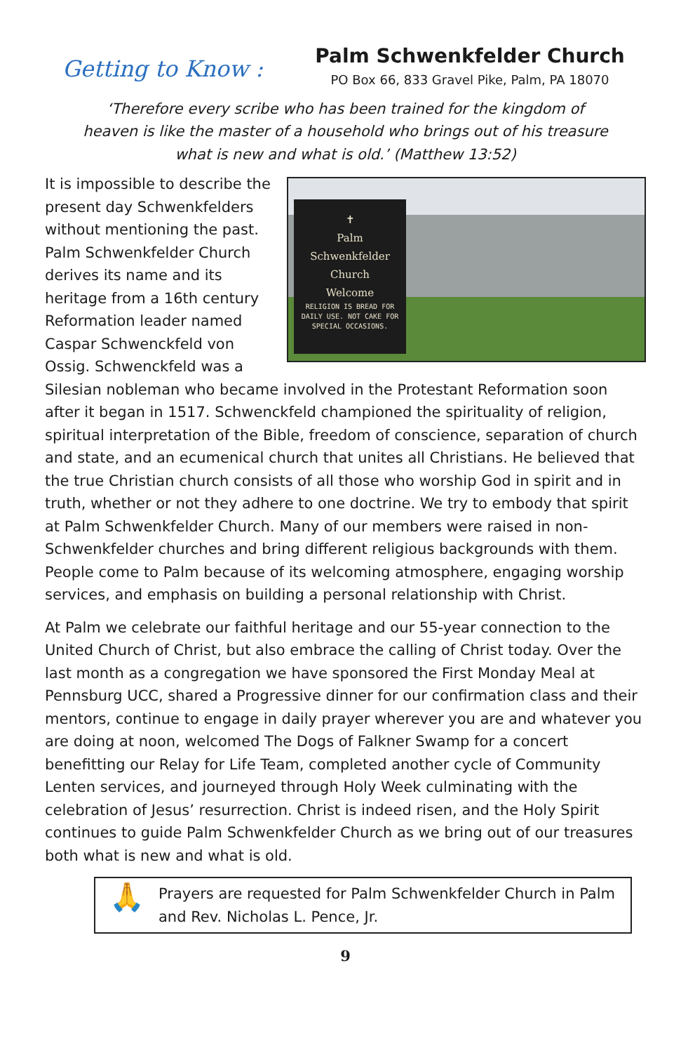Getting to Know :
Palm Schwenkfelder Church
PO Box 66, 833 Gravel Pike, Palm, PA 18070
‘Therefore every scribe who has been trained for the kingdom of heaven is like the master of a household who brings out of his treasure what is new and what is old.’ (Matthew 13:52)
✝
Palm
Schwenkfelder
Church
Welcome
RELIGION IS BREAD FOR DAILY USE. NOT CAKE FOR SPECIAL OCCASIONS.
It is impossible to describe the present day Schwenkfelders without mentioning the past. Palm Schwenkfelder Church derives its name and its heritage from a 16th century Reformation leader named Caspar Schwenckfeld von Ossig. Schwenckfeld was a Silesian nobleman who became involved in the Protestant Reformation soon after it began in 1517. Schwenckfeld championed the spirituality of religion, spiritual interpretation of the Bible, freedom of conscience, separation of church and state, and an ecumenical church that unites all Christians. He believed that the true Christian church consists of all those who worship God in spirit and in truth, whether or not they adhere to one doctrine. We try to embody that spirit at Palm Schwenkfelder Church. Many of our members were raised in non-Schwenkfelder churches and bring different religious backgrounds with them. People come to Palm because of its welcoming atmosphere, engaging worship services, and emphasis on building a personal relationship with Christ.
At Palm we celebrate our faithful heritage and our 55-year connection to the United Church of Christ, but also embrace the calling of Christ today. Over the last month as a congregation we have sponsored the First Monday Meal at Pennsburg UCC, shared a Progressive dinner for our confirmation class and their mentors, continue to engage in daily prayer wherever you are and whatever you are doing at noon, welcomed The Dogs of Falkner Swamp for a concert benefitting our Relay for Life Team, completed another cycle of Community Lenten services, and journeyed through Holy Week culminating with the celebration of Jesus’ resurrection. Christ is indeed risen, and the Holy Spirit continues to guide Palm Schwenkfelder Church as we bring out of our treasures both what is new and what is old.
🙏 Prayers are requested for Palm Schwenkfelder Church in Palm and Rev. Nicholas L. Pence, Jr.
9